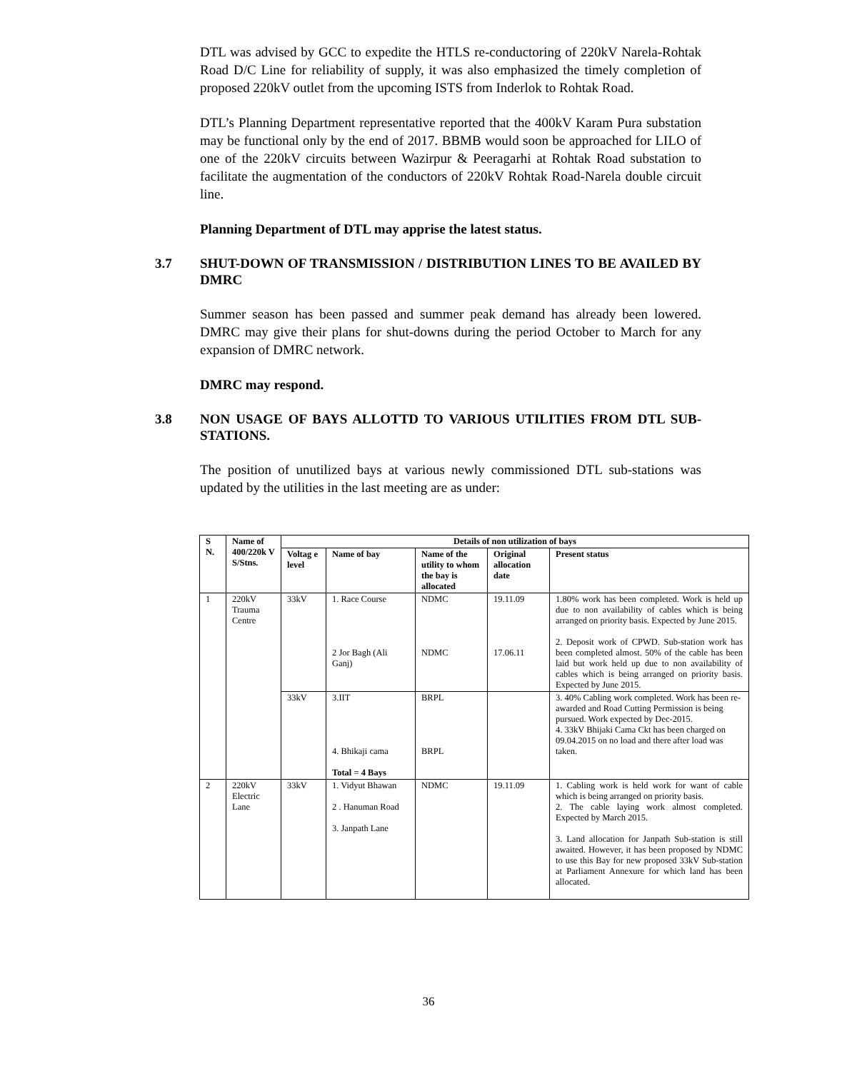DTL was advised by GCC to expedite the HTLS re-conductoring of 220kV Narela-Rohtak Road D/C Line for reliability of supply, it was also emphasized the timely completion of proposed 220kV outlet from the upcoming ISTS from Inderlok to Rohtak Road.
DTL’s Planning Department representative reported that the 400kV Karam Pura substation may be functional only by the end of 2017. BBMB would soon be approached for LILO of one of the 220kV circuits between Wazirpur & Peeragarhi at Rohtak Road substation to facilitate the augmentation of the conductors of 220kV Rohtak Road-Narela double circuit line.
Planning Department of DTL may apprise the latest status.
3.7 SHUT-DOWN OF TRANSMISSION / DISTRIBUTION LINES TO BE AVAILED BY DMRC
Summer season has been passed and summer peak demand has already been lowered. DMRC may give their plans for shut-downs during the period October to March for any expansion of DMRC network.
DMRC may respond.
3.8 NON USAGE OF BAYS ALLOTTD TO VARIOUS UTILITIES FROM DTL SUB-STATIONS.
The position of unutilized bays at various newly commissioned DTL sub-stations was updated by the utilities in the last meeting are as under:
| S N. | Name of 400/220k V S/Stns. | Details of non utilization of bays | | | | |
| --- | --- | --- | --- | --- | --- | --- |
| | | Voltag e level | Name of bay | Name of the utility to whom the bay is allocated | Original allocation date | Present status |
| 1 | 220kV Trauma Centre | 33kV | 1. Race Course 2 Jor Bagh (Ali Ganj) | NDMC NDMC | 19.11.09 17.06.11 | 1.80% work has been completed. Work is held up due to non availability of cables which is being arranged on priority basis. Expected by June 2015. 2. Deposit work of CPWD. Sub-station work has been completed almost. 50% of the cable has been laid but work held up due to non availability of cables which is being arranged on priority basis. Expected by June 2015. |
| | | 33kV | 3.IIT 4. Bhikaji cama Total = 4 Bays | BRPL BRPL | | 3. 40% Cabling work completed. Work has been re-awarded and Road Cutting Permission is being pursued. Work expected by Dec-2015. 4. 33kV Bhijaki Cama Ckt has been charged on 09.04.2015 on no load and there after load was taken. |
| 2 | 220kV Electric Lane | 33kV | 1. Vidyut Bhawan 2 . Hanuman Road 3. Janpath Lane | NDMC | 19.11.09 | 1. Cabling work is held work for want of cable which is being arranged on priority basis. 2. The cable laying work almost completed. Expected by March 2015. 3. Land allocation for Janpath Sub-station is still awaited. However, it has been proposed by NDMC to use this Bay for new proposed 33kV Sub-station at Parliament Annexure for which land has been allocated. |
36